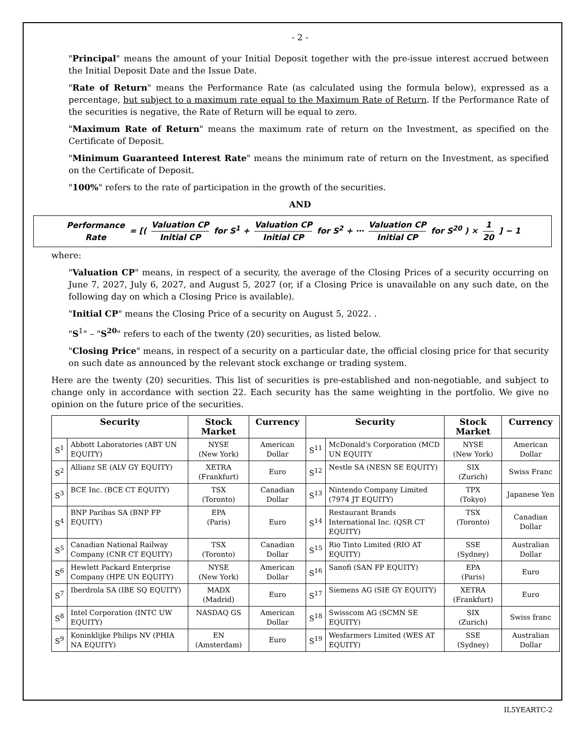- 2 -
"Principal" means the amount of your Initial Deposit together with the pre-issue interest accrued between the Initial Deposit Date and the Issue Date.
"Rate of Return" means the Performance Rate (as calculated using the formula below), expressed as a percentage, but subject to a maximum rate equal to the Maximum Rate of Return. If the Performance Rate of the securities is negative, the Rate of Return will be equal to zero.
"Maximum Rate of Return" means the maximum rate of return on the Investment, as specified on the Certificate of Deposit.
"Minimum Guaranteed Interest Rate" means the minimum rate of return on the Investment, as specified on the Certificate of Deposit.
"100%" refers to the rate of participation in the growth of the securities.
AND
Performance Rate = [( Valuation CP Initial CP for S<sup>1</sup> + Valuation CP Initial CP for S<sup>2</sup> + ⋯ Valuation CP Initial CP for S<sup>20</sup> ) × 1 20 ] − 1
where:
"Valuation CP" means, in respect of a security, the average of the Closing Prices of a security occurring on June 7, 2027, July 6, 2027, and August 5, 2027 (or, if a Closing Price is unavailable on any such date, on the following day on which a Closing Price is available).
"Initial CP" means the Closing Price of a security on August 5, 2022. .
"S<sup>1</sup>" – "S<sup>20</sup>" refers to each of the twenty (20) securities, as listed below.
"Closing Price" means, in respect of a security on a particular date, the official closing price for that security on such date as announced by the relevant stock exchange or trading system.
Here are the twenty (20) securities. This list of securities is pre-established and non-negotiable, and subject to change only in accordance with section 22. Each security has the same weighting in the portfolio. We give no opinion on the future price of the securities.
| Security | | Stock Market | Currency | Security | | Stock Market | Currency |
| --- | --- | --- | --- | --- | --- | --- | --- |
| S<sup>1</sup> | Abbott Laboratories (ABT UN EQUITY) | NYSE (New York) | American Dollar | S<sup>11</sup> | McDonald's Corporation (MCD UN EQUITY | NYSE (New York) | American Dollar |
| S<sup>2</sup> | Allianz SE (ALV GY EQUITY) | XETRA (Frankfurt) | Euro | S<sup>12</sup> | Nestle SA (NESN SE EQUITY) | SIX (Zurich) | Swiss Franc |
| S<sup>3</sup> | BCE Inc. (BCE CT EQUITY) | TSX (Toronto) | Canadian Dollar | S<sup>13</sup> | Nintendo Company Limited (7974 JT EQUITY) | TPX (Tokyo) | Japanese Yen |
| S<sup>4</sup> | BNP Paribas SA (BNP FP EQUITY) | EPA (Paris) | Euro | S<sup>14</sup> | Restaurant Brands International Inc. (QSR CT EQUITY) | TSX (Toronto) | Canadian Dollar |
| S<sup>5</sup> | Canadian National Railway Company (CNR CT EQUITY) | TSX (Toronto) | Canadian Dollar | S<sup>15</sup> | Rio Tinto Limited (RIO AT EQUITY) | SSE (Sydney) | Australian Dollar |
| S<sup>6</sup> | Hewlett Packard Enterprise Company (HPE UN EQUITY) | NYSE (New York) | American Dollar | S<sup>16</sup> | Sanofi (SAN FP EQUITY) | EPA (Paris) | Euro |
| S<sup>7</sup> | Iberdrola SA (IBE SQ EQUITY) | MADX (Madrid) | Euro | S<sup>17</sup> | Siemens AG (SIE GY EQUITY) | XETRA (Frankfurt) | Euro |
| S<sup>8</sup> | Intel Corporation (INTC UW EQUITY) | NASDAQ GS | American Dollar | S<sup>18</sup> | Swisscom AG (SCMN SE EQUITY) | SIX (Zurich) | Swiss franc |
| S<sup>9</sup> | Koninklijke Philips NV (PHIA NA EQUITY) | EN (Amsterdam) | Euro | S<sup>19</sup> | Wesfarmers Limited (WES AT EQUITY) | SSE (Sydney) | Australian Dollar |
IL5YEARTC-2